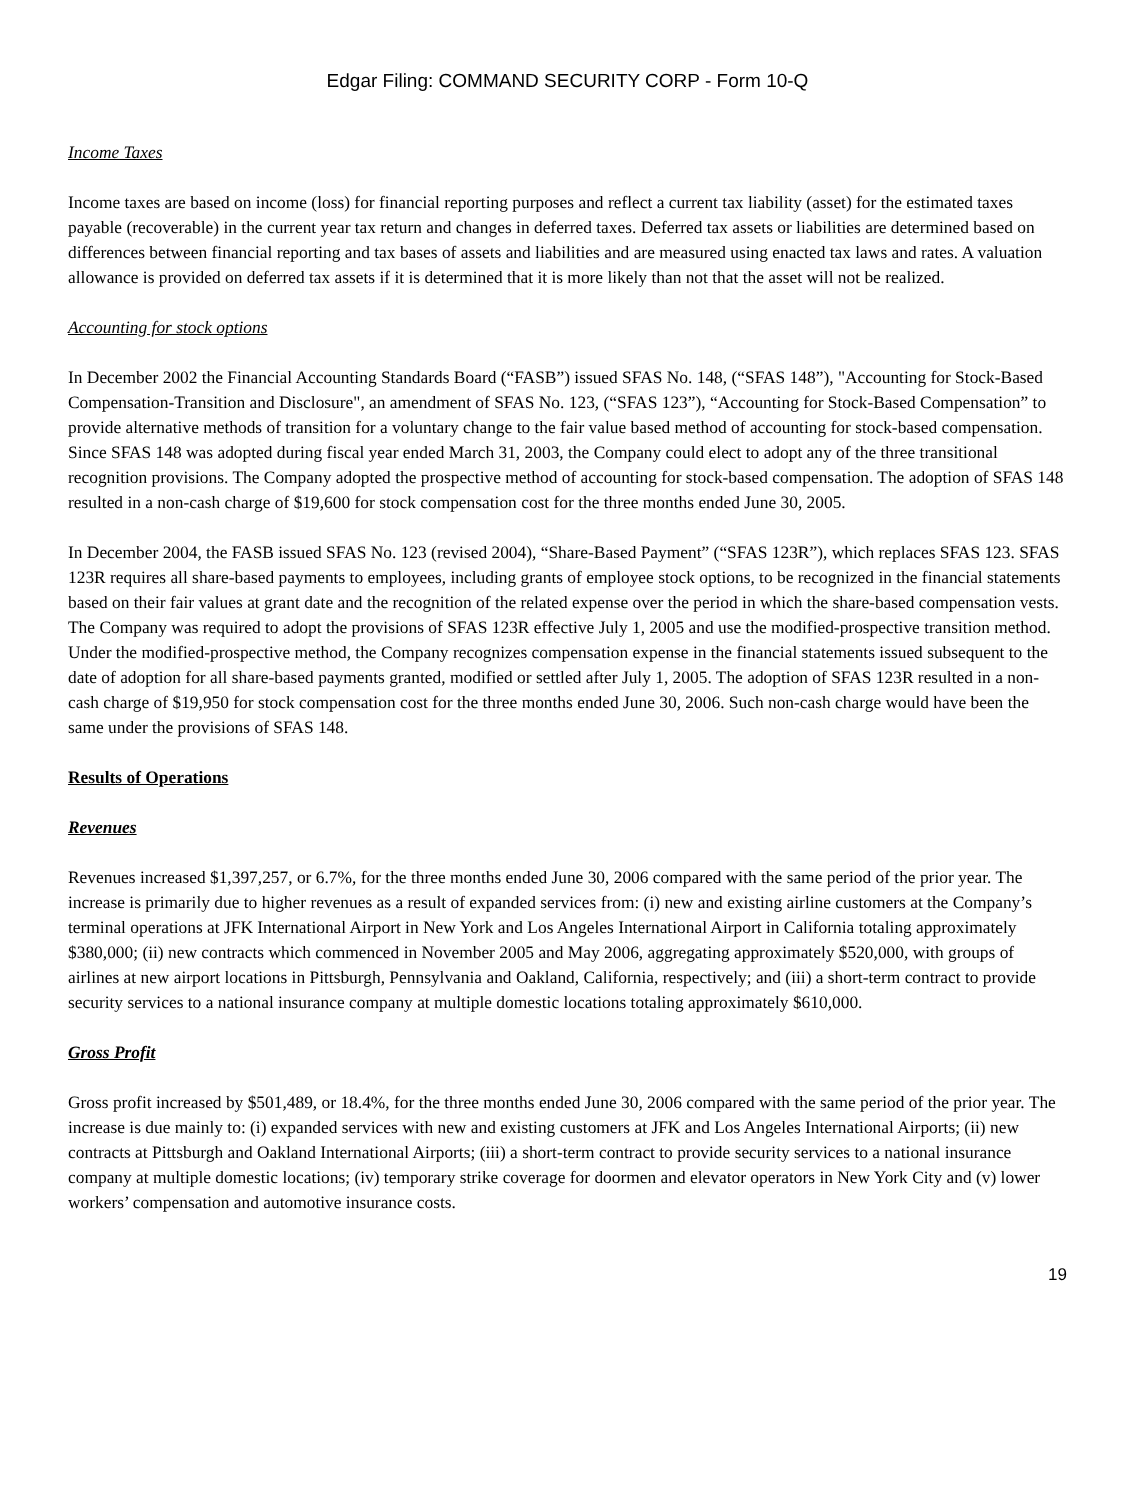Edgar Filing: COMMAND SECURITY CORP - Form 10-Q
Income Taxes
Income taxes are based on income (loss) for financial reporting purposes and reflect a current tax liability (asset) for the estimated taxes payable (recoverable) in the current year tax return and changes in deferred taxes. Deferred tax assets or liabilities are determined based on differences between financial reporting and tax bases of assets and liabilities and are measured using enacted tax laws and rates. A valuation allowance is provided on deferred tax assets if it is determined that it is more likely than not that the asset will not be realized.
Accounting for stock options
In December 2002 the Financial Accounting Standards Board (“FASB”) issued SFAS No. 148, (“SFAS 148”), "Accounting for Stock-Based Compensation-Transition and Disclosure", an amendment of SFAS No. 123, (“SFAS 123”), “Accounting for Stock-Based Compensation” to provide alternative methods of transition for a voluntary change to the fair value based method of accounting for stock-based compensation. Since SFAS 148 was adopted during fiscal year ended March 31, 2003, the Company could elect to adopt any of the three transitional recognition provisions. The Company adopted the prospective method of accounting for stock-based compensation. The adoption of SFAS 148 resulted in a non-cash charge of $19,600 for stock compensation cost for the three months ended June 30, 2005.
In December 2004, the FASB issued SFAS No. 123 (revised 2004), “Share-Based Payment” (“SFAS 123R”), which replaces SFAS 123. SFAS 123R requires all share-based payments to employees, including grants of employee stock options, to be recognized in the financial statements based on their fair values at grant date and the recognition of the related expense over the period in which the share-based compensation vests. The Company was required to adopt the provisions of SFAS 123R effective July 1, 2005 and use the modified-prospective transition method. Under the modified-prospective method, the Company recognizes compensation expense in the financial statements issued subsequent to the date of adoption for all share-based payments granted, modified or settled after July 1, 2005. The adoption of SFAS 123R resulted in a non-cash charge of $19,950 for stock compensation cost for the three months ended June 30, 2006. Such non-cash charge would have been the same under the provisions of SFAS 148.
Results of Operations
Revenues
Revenues increased $1,397,257, or 6.7%, for the three months ended June 30, 2006 compared with the same period of the prior year. The increase is primarily due to higher revenues as a result of expanded services from: (i) new and existing airline customers at the Company’s terminal operations at JFK International Airport in New York and Los Angeles International Airport in California totaling approximately $380,000; (ii) new contracts which commenced in November 2005 and May 2006, aggregating approximately $520,000, with groups of airlines at new airport locations in Pittsburgh, Pennsylvania and Oakland, California, respectively; and (iii) a short-term contract to provide security services to a national insurance company at multiple domestic locations totaling approximately $610,000.
Gross Profit
Gross profit increased by $501,489, or 18.4%, for the three months ended June 30, 2006 compared with the same period of the prior year. The increase is due mainly to: (i) expanded services with new and existing customers at JFK and Los Angeles International Airports; (ii) new contracts at Pittsburgh and Oakland International Airports; (iii) a short-term contract to provide security services to a national insurance company at multiple domestic locations; (iv) temporary strike coverage for doormen and elevator operators in New York City and (v) lower workers’ compensation and automotive insurance costs.
19